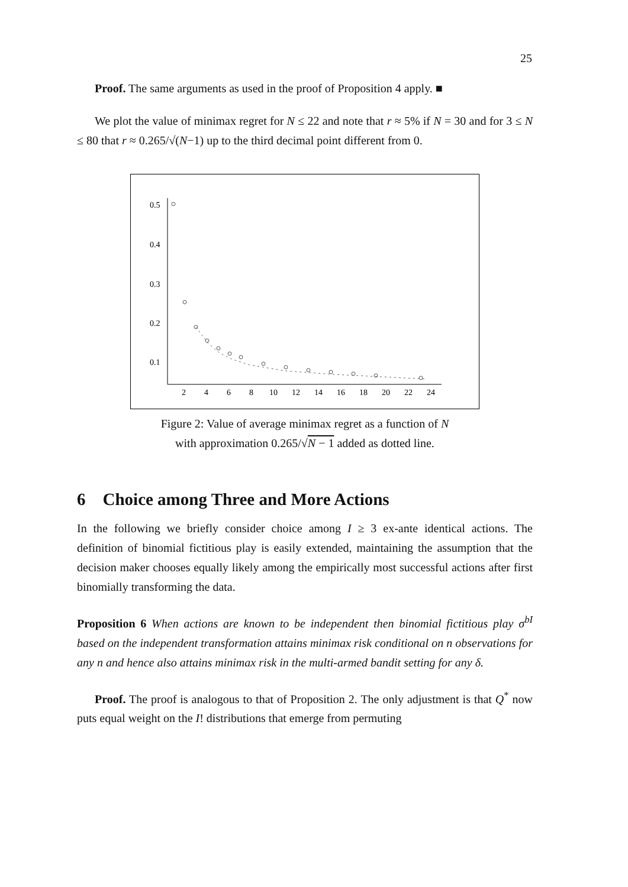25
Proof. The same arguments as used in the proof of Proposition 4 apply. ■
We plot the value of minimax regret for N ≤ 22 and note that r ≈ 5% if N = 30 and for 3 ≤ N ≤ 80 that r ≈ 0.265/√(N−1) up to the third decimal point different from 0.
0.5
0.4
0.3
0.2
0.1
2
4
6
8
10
12
14
16
18
20
22
24
Figure 2: Value of average minimax regret as a function of N
with approximation 0.265/√N − 1 added as dotted line.
6 Choice among Three and More Actions
In the following we briefly consider choice among I ≥ 3 ex-ante identical actions. The definition of binomial fictitious play is easily extended, maintaining the assumption that the decision maker chooses equally likely among the empirically most successful actions after first binomially transforming the data.
Proposition 6 When actions are known to be independent then binomial fictitious play σ<sup>bI</sup> based on the independent transformation attains minimax risk conditional on n observations for any n and hence also attains minimax risk in the multi-armed bandit setting for any δ.
Proof. The proof is analogous to that of Proposition 2. The only adjustment is that Q<sup>*</sup> now puts equal weight on the I! distributions that emerge from permuting